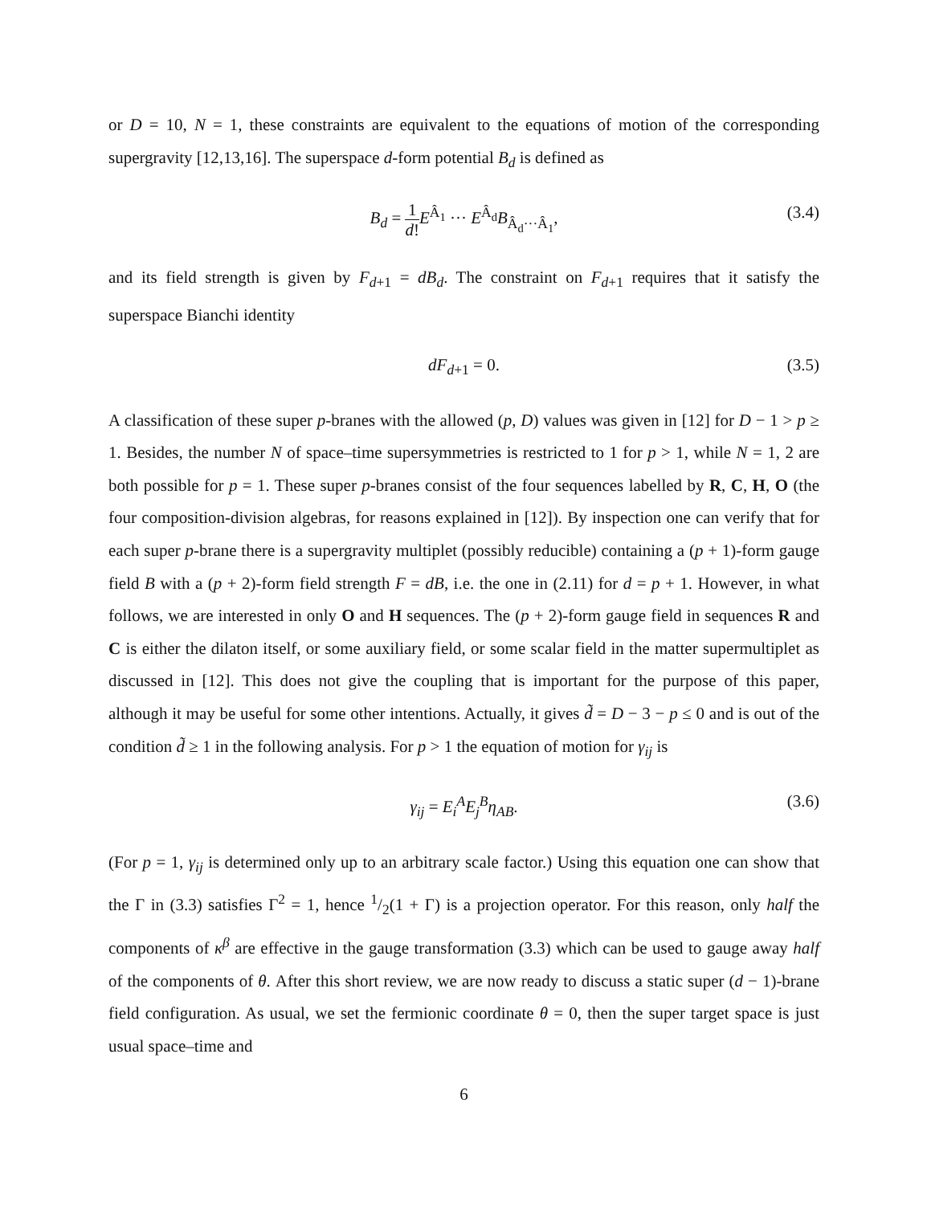or D = 10, N = 1, these constraints are equivalent to the equations of motion of the corresponding supergravity [12,13,16]. The superspace d-form potential B<sub>d</sub> is defined as
B<sub>d</sub> = 1 d!E<sup>Â<sub>1</sub></sup> ··· E<sup>Â<sub>d</sub></sup>B<sub>Â<sub>d</sub>···Â<sub>1</sub></sub>, (3.4)
and its field strength is given by F<sub>d+1</sub> = dB<sub>d</sub>. The constraint on F<sub>d+1</sub> requires that it satisfy the superspace Bianchi identity
dF<sub>d+1</sub> = 0. (3.5)
A classification of these super p-branes with the allowed (p, D) values was given in [12] for D − 1 > p ≥ 1. Besides, the number N of space–time supersymmetries is restricted to 1 for p > 1, while N = 1, 2 are both possible for p = 1. These super p-branes consist of the four sequences labelled by R, C, H, O (the four composition-division algebras, for reasons explained in [12]). By inspection one can verify that for each super p-brane there is a supergravity multiplet (possibly reducible) containing a (p + 1)-form gauge field B with a (p + 2)-form field strength F = dB, i.e. the one in (2.11) for d = p + 1. However, in what follows, we are interested in only O and H sequences. The (p + 2)-form gauge field in sequences R and C is either the dilaton itself, or some auxiliary field, or some scalar field in the matter supermultiplet as discussed in [12]. This does not give the coupling that is important for the purpose of this paper, although it may be useful for some other intentions. Actually, it gives d̃ = D − 3 − p ≤ 0 and is out of the condition d̃ ≥ 1 in the following analysis. For p > 1 the equation of motion for γ<sub>ij</sub> is
γ<sub>ij</sub> = E<sub>i</sub><sup>A</sup>E<sub>j</sub><sup>B</sup>η<sub>AB</sub>. (3.6)
(For p = 1, γ<sub>ij</sub> is determined only up to an arbitrary scale factor.) Using this equation one can show that the Γ in (3.3) satisfies Γ<sup>2</sup> = 1, hence 1/2(1 + Γ) is a projection operator. For this reason, only half the components of κ<sup>β</sup> are effective in the gauge transformation (3.3) which can be used to gauge away half of the components of θ. After this short review, we are now ready to discuss a static super (d − 1)-brane field configuration. As usual, we set the fermionic coordinate θ = 0, then the super target space is just usual space–time and
6